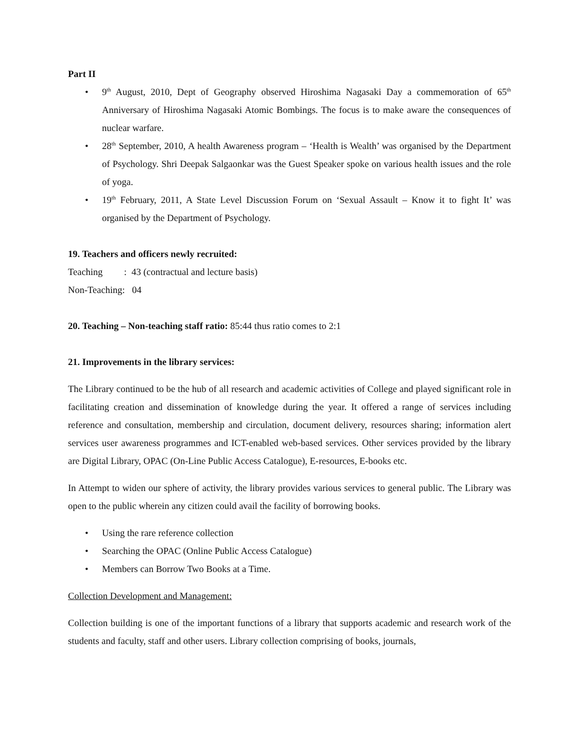Part II
• 9<sup>th</sup> August, 2010, Dept of Geography observed Hiroshima Nagasaki Day a commemoration of 65<sup>th</sup> Anniversary of Hiroshima Nagasaki Atomic Bombings. The focus is to make aware the consequences of nuclear warfare.
• 28<sup>th</sup> September, 2010, A health Awareness program – ‘Health is Wealth’ was organised by the Department of Psychology. Shri Deepak Salgaonkar was the Guest Speaker spoke on various health issues and the role of yoga.
• 19<sup>th</sup> February, 2011, A State Level Discussion Forum on ‘Sexual Assault – Know it to fight It’ was organised by the Department of Psychology.
19. Teachers and officers newly recruited:
Teaching : 43 (contractual and lecture basis)
Non-Teaching: 04
20. Teaching – Non-teaching staff ratio: 85:44 thus ratio comes to 2:1
21. Improvements in the library services:
The Library continued to be the hub of all research and academic activities of College and played significant role in facilitating creation and dissemination of knowledge during the year. It offered a range of services including reference and consultation, membership and circulation, document delivery, resources sharing; information alert services user awareness programmes and ICT-enabled web-based services. Other services provided by the library are Digital Library, OPAC (On-Line Public Access Catalogue), E-resources, E-books etc.
In Attempt to widen our sphere of activity, the library provides various services to general public. The Library was open to the public wherein any citizen could avail the facility of borrowing books.
• Using the rare reference collection
• Searching the OPAC (Online Public Access Catalogue)
• Members can Borrow Two Books at a Time.
Collection Development and Management:
Collection building is one of the important functions of a library that supports academic and research work of the students and faculty, staff and other users. Library collection comprising of books, journals,